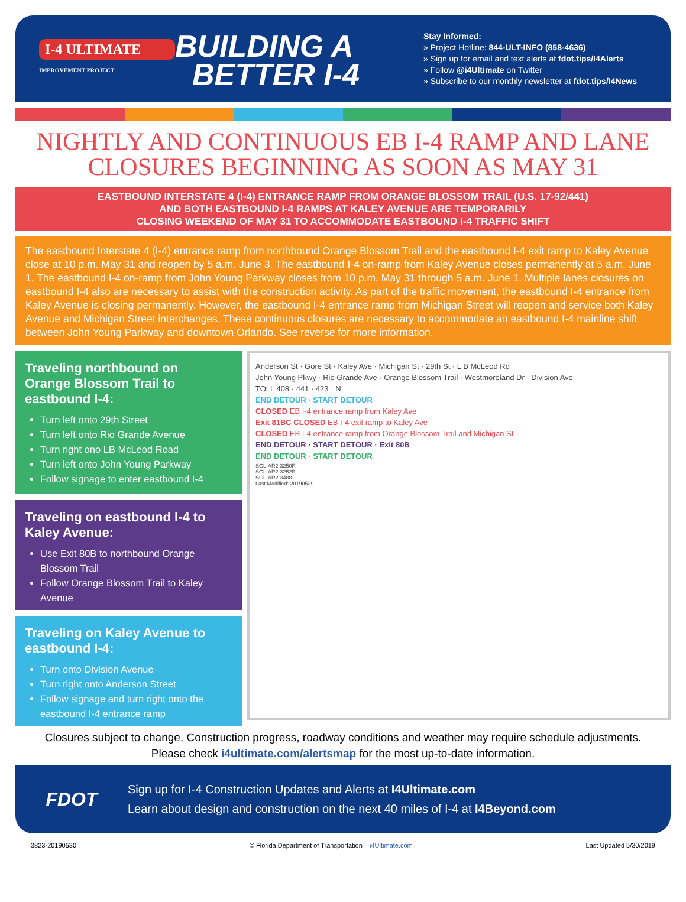I-4 ULTIMATE
IMPROVEMENT PROJECT
BUILDING A
BETTER I-4
Stay Informed:
» Project Hotline: 844-ULT-INFO (858-4636)
» Sign up for email and text alerts at fdot.tips/I4Alerts
» Follow @i4Ultimate on Twitter
» Subscribe to our monthly newsletter at fdot.tips/I4News
NIGHTLY AND CONTINUOUS EB I-4 RAMP AND LANE CLOSURES BEGINNING AS SOON AS MAY 31
EASTBOUND INTERSTATE 4 (I-4) ENTRANCE RAMP FROM ORANGE BLOSSOM TRAIL (U.S. 17-92/441)
AND BOTH EASTBOUND I-4 RAMPS AT KALEY AVENUE ARE TEMPORARILY
CLOSING WEEKEND OF MAY 31 TO ACCOMMODATE EASTBOUND I-4 TRAFFIC SHIFT
The eastbound Interstate 4 (I-4) entrance ramp from northbound Orange Blossom Trail and the eastbound I-4 exit ramp to Kaley Avenue close at 10 p.m. May 31 and reopen by 5 a.m. June 3. The eastbound I-4 on-ramp from Kaley Avenue closes permanently at 5 a.m. June 1. The eastbound I-4 on-ramp from John Young Parkway closes from 10 p.m. May 31 through 5 a.m. June 1. Multiple lanes closures on eastbound I-4 also are necessary to assist with the construction activity. As part of the traffic movement, the eastbound I-4 entrance from Kaley Avenue is closing permanently. However, the eastbound I-4 entrance ramp from Michigan Street will reopen and service both Kaley Avenue and Michigan Street interchanges. These continuous closures are necessary to accommodate an eastbound I-4 mainline shift between John Young Parkway and downtown Orlando. See reverse for more information.
Traveling northbound on
Orange Blossom Trail to eastbound I-4:
Turn left onto 29th Street
Turn left onto Rio Grande Avenue
Turn right ono LB McLeod Road
Turn left onto John Young Parkway
Follow signage to enter eastbound I-4
Traveling on eastbound I-4 to Kaley Avenue:
Use Exit 80B to northbound Orange Blossom Trail
Follow Orange Blossom Trail to Kaley Avenue
Traveling on Kaley Avenue to eastbound I-4:
Turn onto Division Avenue
Turn right onto Anderson Street
Follow signage and turn right onto the eastbound I-4 entrance ramp
Anderson St · Gore St · Kaley Ave · Michigan St · 29th St · L B McLeod Rd
John Young Pkwy · Rio Grande Ave · Orange Blossom Trail · Westmoreland Dr · Division Ave
TOLL 408 · 441 · 423 · N
END DETOUR · START DETOUR
CLOSED EB I-4 entrance ramp from Kaley Ave
Exit 81BC CLOSED EB I-4 exit ramp to Kaley Ave
CLOSED EB I-4 entrance ramp from Orange Blossom Trail and Michigan St
END DETOUR · START DETOUR · Exit 80B
END DETOUR · START DETOUR
SGL-AR2-3250R
SGL-AR2-3252R
SGL-AR2-3488
Last Modified: 20190529
Closures subject to change. Construction progress, roadway conditions and weather may require schedule adjustments.
Please check i4ultimate.com/alertsmap for the most up-to-date information.
FDOT
Sign up for I-4 Construction Updates and Alerts at I4Ultimate.com
Learn about design and construction on the next 40 miles of I-4 at I4Beyond.com
3823-20190530 © Florida Department of Transportation i4Ultimate.com Last Updated 5/30/2019